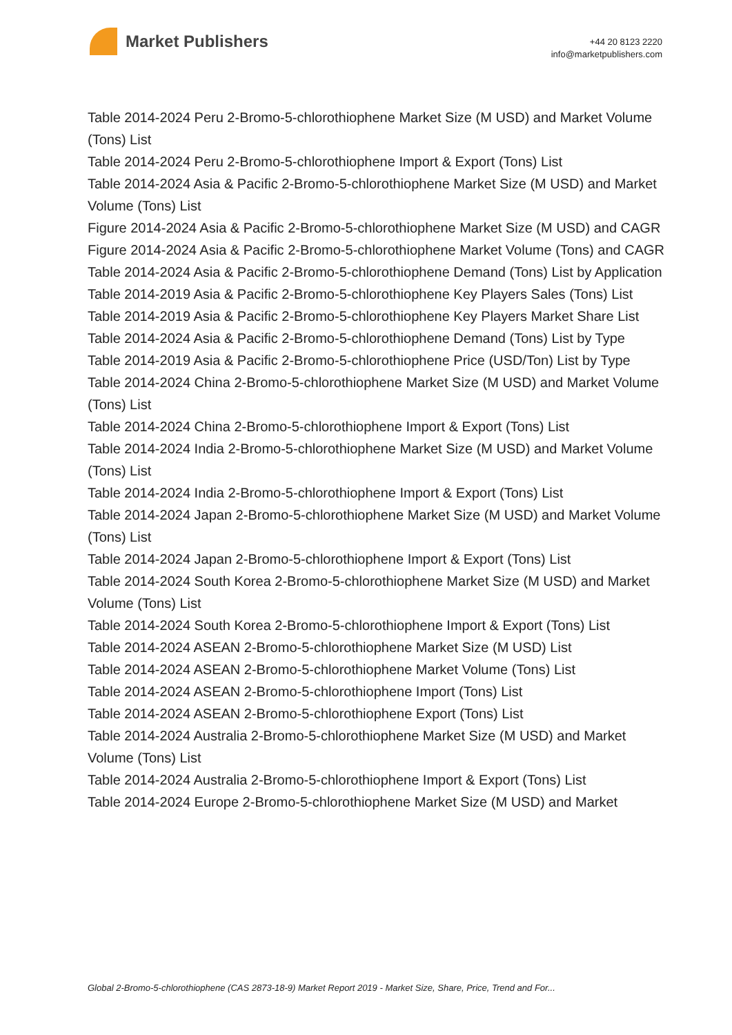Market Publishers
+44 20 8123 2220
info@marketpublishers.com
Table 2014-2024 Peru 2-Bromo-5-chlorothiophene Market Size (M USD) and Market Volume (Tons) List
Table 2014-2024 Peru 2-Bromo-5-chlorothiophene Import & Export (Tons) List
Table 2014-2024 Asia & Pacific 2-Bromo-5-chlorothiophene Market Size (M USD) and Market Volume (Tons) List
Figure 2014-2024 Asia & Pacific 2-Bromo-5-chlorothiophene Market Size (M USD) and CAGR
Figure 2014-2024 Asia & Pacific 2-Bromo-5-chlorothiophene Market Volume (Tons) and CAGR
Table 2014-2024 Asia & Pacific 2-Bromo-5-chlorothiophene Demand (Tons) List by Application
Table 2014-2019 Asia & Pacific 2-Bromo-5-chlorothiophene Key Players Sales (Tons) List
Table 2014-2019 Asia & Pacific 2-Bromo-5-chlorothiophene Key Players Market Share List
Table 2014-2024 Asia & Pacific 2-Bromo-5-chlorothiophene Demand (Tons) List by Type
Table 2014-2019 Asia & Pacific 2-Bromo-5-chlorothiophene Price (USD/Ton) List by Type
Table 2014-2024 China 2-Bromo-5-chlorothiophene Market Size (M USD) and Market Volume (Tons) List
Table 2014-2024 China 2-Bromo-5-chlorothiophene Import & Export (Tons) List
Table 2014-2024 India 2-Bromo-5-chlorothiophene Market Size (M USD) and Market Volume (Tons) List
Table 2014-2024 India 2-Bromo-5-chlorothiophene Import & Export (Tons) List
Table 2014-2024 Japan 2-Bromo-5-chlorothiophene Market Size (M USD) and Market Volume (Tons) List
Table 2014-2024 Japan 2-Bromo-5-chlorothiophene Import & Export (Tons) List
Table 2014-2024 South Korea 2-Bromo-5-chlorothiophene Market Size (M USD) and Market Volume (Tons) List
Table 2014-2024 South Korea 2-Bromo-5-chlorothiophene Import & Export (Tons) List
Table 2014-2024 ASEAN 2-Bromo-5-chlorothiophene Market Size (M USD) List
Table 2014-2024 ASEAN 2-Bromo-5-chlorothiophene Market Volume (Tons) List
Table 2014-2024 ASEAN 2-Bromo-5-chlorothiophene Import (Tons) List
Table 2014-2024 ASEAN 2-Bromo-5-chlorothiophene Export (Tons) List
Table 2014-2024 Australia 2-Bromo-5-chlorothiophene Market Size (M USD) and Market Volume (Tons) List
Table 2014-2024 Australia 2-Bromo-5-chlorothiophene Import & Export (Tons) List
Table 2014-2024 Europe 2-Bromo-5-chlorothiophene Market Size (M USD) and Market
Global 2-Bromo-5-chlorothiophene (CAS 2873-18-9) Market Report 2019 - Market Size, Share, Price, Trend and For...